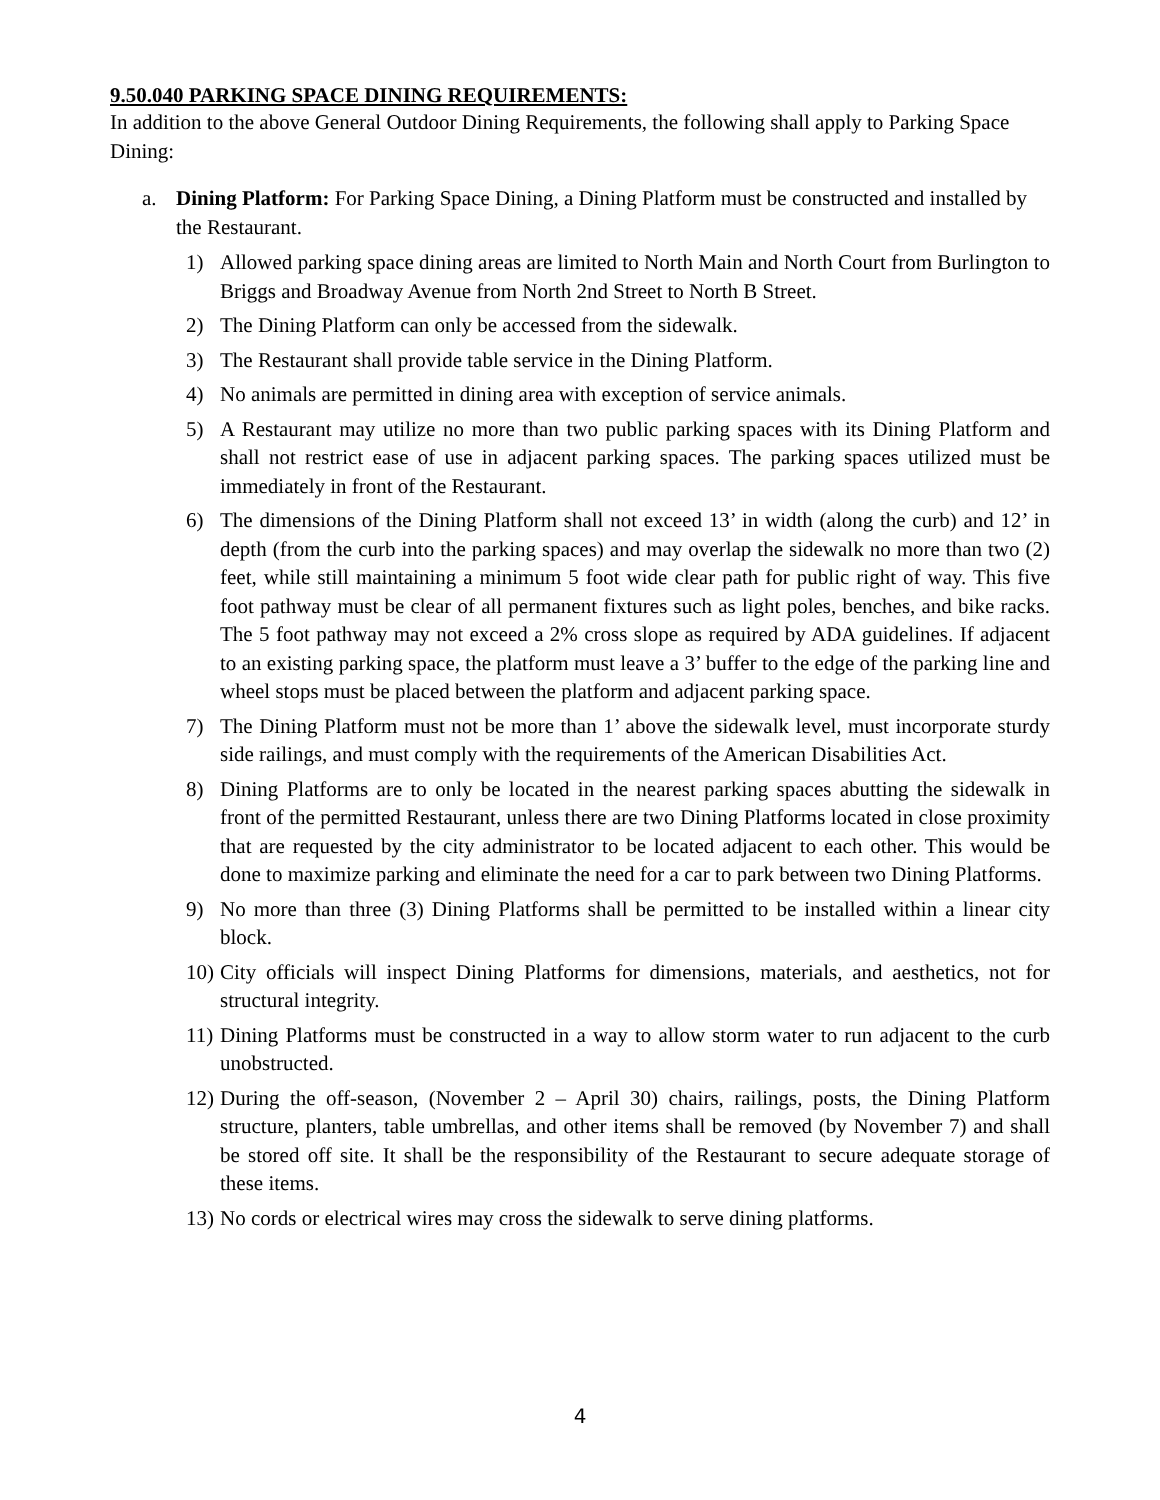9.50.040 PARKING SPACE DINING REQUIREMENTS:
In addition to the above General Outdoor Dining Requirements, the following shall apply to Parking Space Dining:
a. Dining Platform: For Parking Space Dining, a Dining Platform must be constructed and installed by the Restaurant.
1) Allowed parking space dining areas are limited to North Main and North Court from Burlington to Briggs and Broadway Avenue from North 2nd Street to North B Street.
2) The Dining Platform can only be accessed from the sidewalk.
3) The Restaurant shall provide table service in the Dining Platform.
4) No animals are permitted in dining area with exception of service animals.
5) A Restaurant may utilize no more than two public parking spaces with its Dining Platform and shall not restrict ease of use in adjacent parking spaces. The parking spaces utilized must be immediately in front of the Restaurant.
6) The dimensions of the Dining Platform shall not exceed 13’ in width (along the curb) and 12’ in depth (from the curb into the parking spaces) and may overlap the sidewalk no more than two (2) feet, while still maintaining a minimum 5 foot wide clear path for public right of way. This five foot pathway must be clear of all permanent fixtures such as light poles, benches, and bike racks. The 5 foot pathway may not exceed a 2% cross slope as required by ADA guidelines. If adjacent to an existing parking space, the platform must leave a 3’ buffer to the edge of the parking line and wheel stops must be placed between the platform and adjacent parking space.
7) The Dining Platform must not be more than 1’ above the sidewalk level, must incorporate sturdy side railings, and must comply with the requirements of the American Disabilities Act.
8) Dining Platforms are to only be located in the nearest parking spaces abutting the sidewalk in front of the permitted Restaurant, unless there are two Dining Platforms located in close proximity that are requested by the city administrator to be located adjacent to each other. This would be done to maximize parking and eliminate the need for a car to park between two Dining Platforms.
9) No more than three (3) Dining Platforms shall be permitted to be installed within a linear city block.
10) City officials will inspect Dining Platforms for dimensions, materials, and aesthetics, not for structural integrity.
11) Dining Platforms must be constructed in a way to allow storm water to run adjacent to the curb unobstructed.
12) During the off-season, (November 2 – April 30) chairs, railings, posts, the Dining Platform structure, planters, table umbrellas, and other items shall be removed (by November 7) and shall be stored off site. It shall be the responsibility of the Restaurant to secure adequate storage of these items.
13) No cords or electrical wires may cross the sidewalk to serve dining platforms.
4